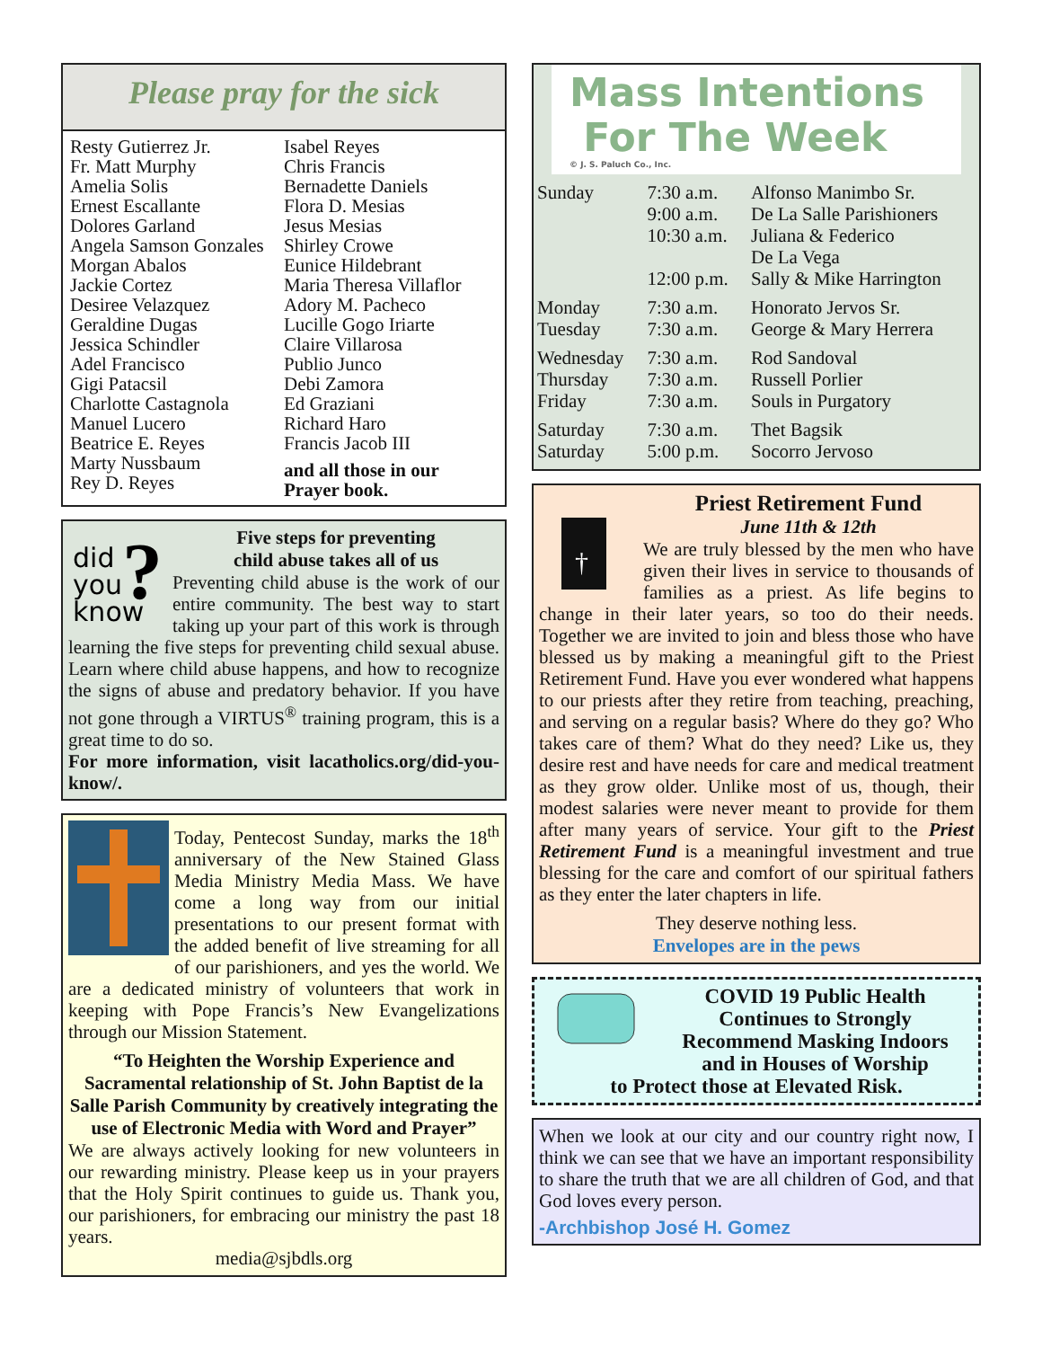Please pray for the sick
Resty Gutierrez Jr.
Fr. Matt Murphy
Amelia Solis
Ernest Escallante
Dolores Garland
Angela Samson Gonzales
Morgan Abalos
Jackie Cortez
Desiree Velazquez
Geraldine Dugas
Jessica Schindler
Adel Francisco
Gigi Patacsil
Charlotte Castagnola
Manuel Lucero
Beatrice E. Reyes
Marty Nussbaum
Rey D. Reyes
Isabel Reyes
Chris Francis
Bernadette Daniels
Flora D. Mesias
Jesus Mesias
Shirley Crowe
Eunice Hildebrant
Maria Theresa Villaflor
Adory M. Pacheco
Lucille Gogo Iriarte
Claire Villarosa
Publio Junco
Debi Zamora
Ed Graziani
Richard Haro
Francis Jacob III
and all those in our Prayer book.
did
you
know
?
Five steps for preventing
child abuse takes all of us
Preventing child abuse is the work of our entire community. The best way to start taking up your part of this work is through learning the five steps for preventing child sexual abuse. Learn where child abuse happens, and how to recognize the signs of abuse and predatory behavior. If you have not gone through a VIRTUS<sup>®</sup> training program, this is a great time to do so.
For more information, visit lacatholics.org/did-you-know/.
Today, Pentecost Sunday, marks the 18<sup>th</sup> anniversary of the New Stained Glass Media Ministry Media Mass. We have come a long way from our initial presentations to our present format with the added benefit of live streaming for all of our parishioners, and yes the world. We are a dedicated ministry of volunteers that work in keeping with Pope Francis’s New Evangelizations through our Mission Statement.
“To Heighten the Worship Experience and Sacramental relationship of St. John Baptist de la Salle Parish Community by creatively integrating the use of Electronic Media with Word and Prayer”
We are always actively looking for new volunteers in our rewarding ministry. Please keep us in your prayers that the Holy Spirit continues to guide us. Thank you, our parishioners, for embracing our ministry the past 18 years.
media@sjbdls.org
Mass Intentions
For The Week
© J. S. Paluch Co., Inc.
| Sunday | 7:30 a.m. | Alfonso Manimbo Sr. |
| | 9:00 a.m. | De La Salle Parishioners |
| | 10:30 a.m. | Juliana & Federico De La Vega |
| | 12:00 p.m. | Sally & Mike Harrington |
| Monday | 7:30 a.m. | Honorato Jervos Sr. |
| Tuesday | 7:30 a.m. | George & Mary Herrera |
| Wednesday | 7:30 a.m. | Rod Sandoval |
| Thursday | 7:30 a.m. | Russell Porlier |
| Friday | 7:30 a.m. | Souls in Purgatory |
| Saturday | 7:30 a.m. | Thet Bagsik |
| Saturday | 5:00 p.m. | Socorro Jervoso |
†
Priest Retirement Fund
June 11th & 12th
We are truly blessed by the men who have given their lives in service to thousands of families as a priest. As life begins to change in their later years, so too do their needs. Together we are invited to join and bless those who have blessed us by making a meaningful gift to the Priest Retirement Fund. Have you ever wondered what happens to our priests after they retire from teaching, preaching, and serving on a regular basis? Where do they go? Who takes care of them? What do they need? Like us, they desire rest and have needs for care and medical treatment as they grow older. Unlike most of us, though, their modest salaries were never meant to provide for them after many years of service. Your gift to the Priest Retirement Fund is a meaningful investment and true blessing for the care and comfort of our spiritual fathers as they enter the later chapters in life.
They deserve nothing less.
Envelopes are in the pews
COVID 19 Public Health
Continues to Strongly
Recommend Masking Indoors
and in Houses of Worship
to Protect those at Elevated Risk.
When we look at our city and our country right now, I think we can see that we have an important responsibility to share the truth that we are all children of God, and that God loves every person.
-Archbishop José H. Gomez